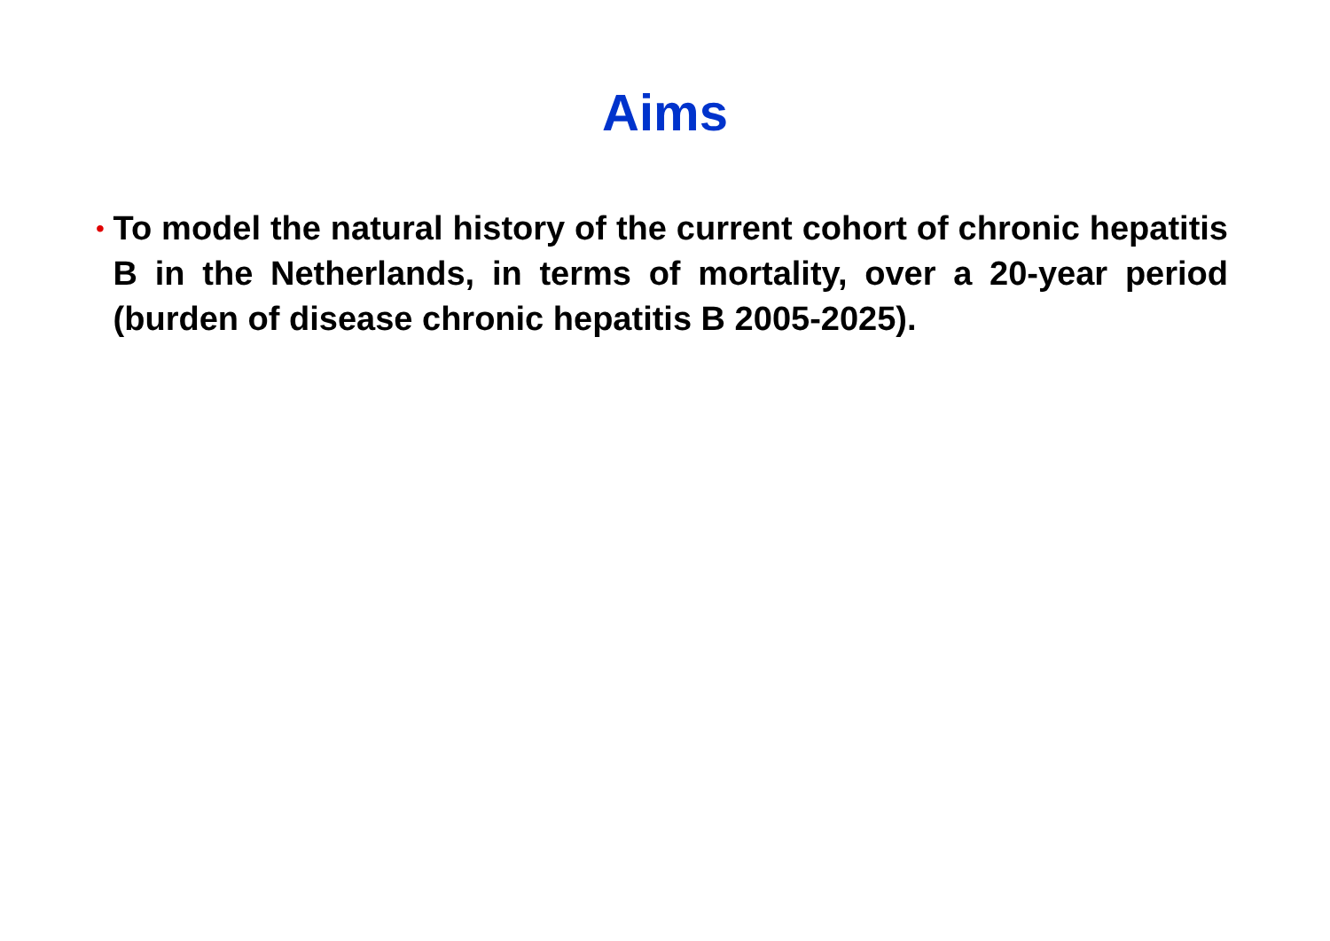Aims
•
To model the natural history of the current cohort of chronic hepatitis B in the Netherlands, in terms of mortality, over a 20-year period (burden of disease chronic hepatitis B 2005-2025).